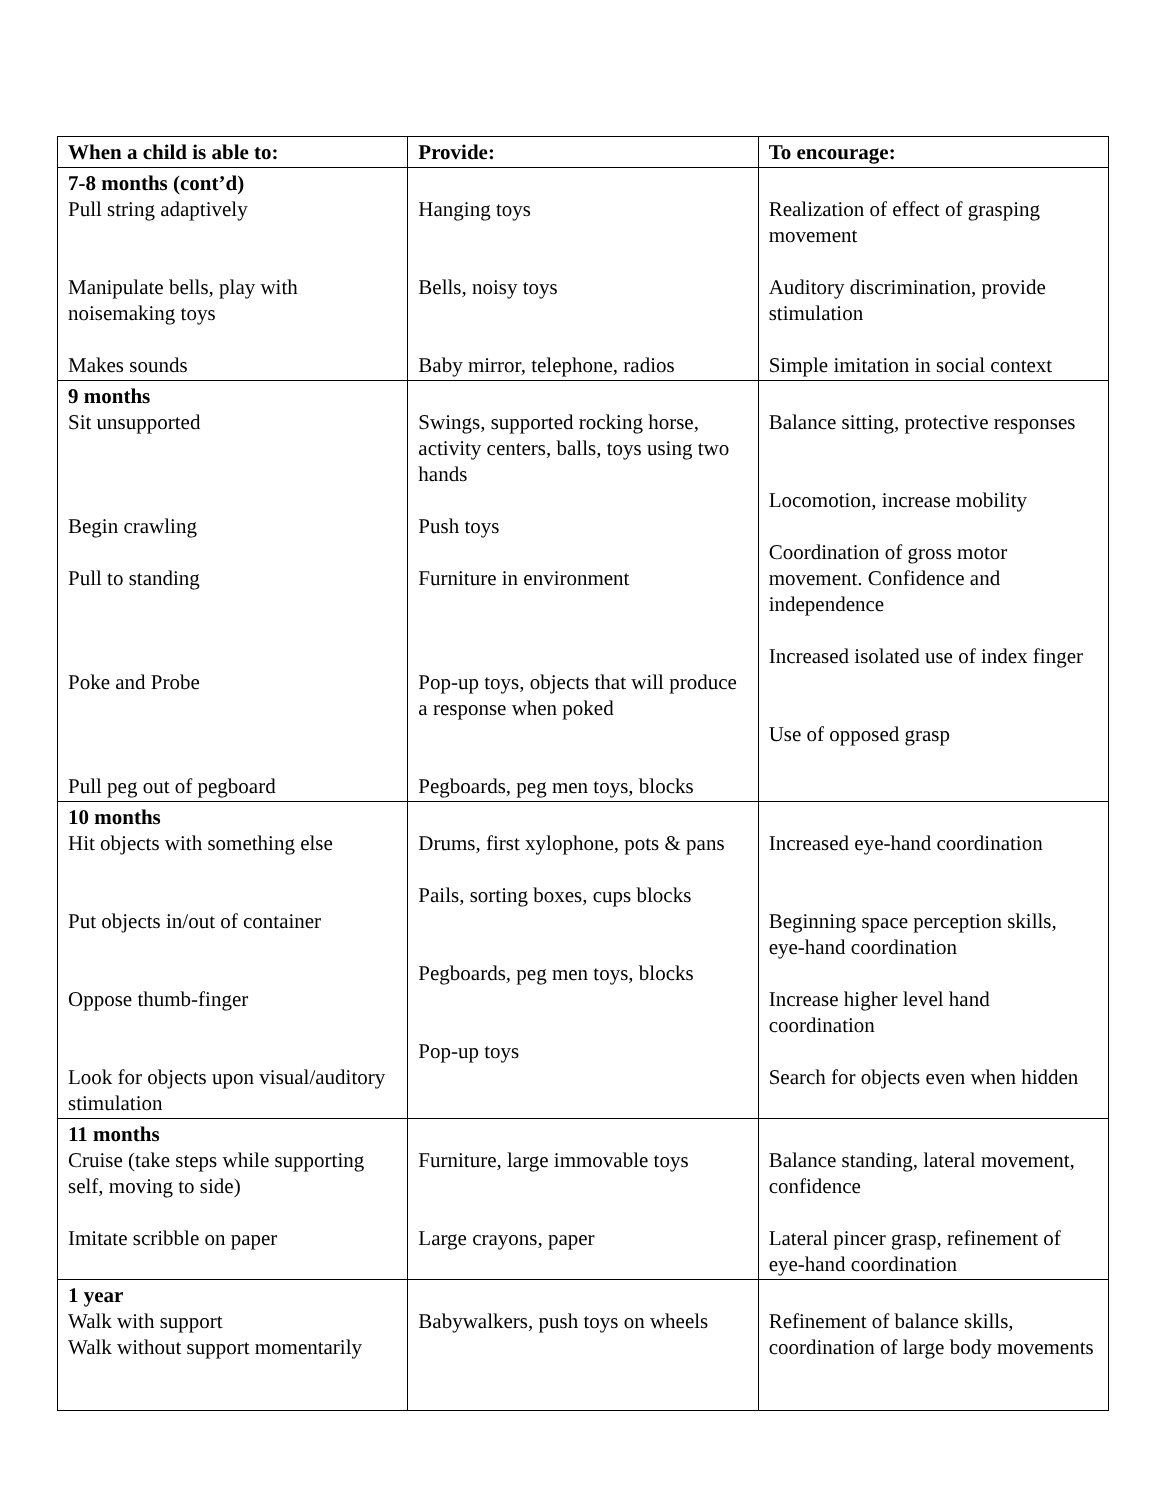| When a child is able to: | Provide: | To encourage: |
| --- | --- | --- |
| 7-8 months (cont’d) Pull string adaptively Manipulate bells, play with noisemaking toys Makes sounds | Hanging toys Bells, noisy toys Baby mirror, telephone, radios | Realization of effect of grasping movement Auditory discrimination, provide stimulation Simple imitation in social context |
| 9 months Sit unsupported Begin crawling Pull to standing Poke and Probe Pull peg out of pegboard | Swings, supported rocking horse, activity centers, balls, toys using two hands Push toys Furniture in environment Pop-up toys, objects that will produce a response when poked Pegboards, peg men toys, blocks | Balance sitting, protective responses Locomotion, increase mobility Coordination of gross motor movement. Confidence and independence Increased isolated use of index finger Use of opposed grasp |
| 10 months Hit objects with something else Put objects in/out of container Oppose thumb-finger Look for objects upon visual/auditory stimulation | Drums, first xylophone, pots & pans Pails, sorting boxes, cups blocks Pegboards, peg men toys, blocks Pop-up toys | Increased eye-hand coordination Beginning space perception skills, eye-hand coordination Increase higher level hand coordination Search for objects even when hidden |
| 11 months Cruise (take steps while supporting self, moving to side) Imitate scribble on paper | Furniture, large immovable toys Large crayons, paper | Balance standing, lateral movement, confidence Lateral pincer grasp, refinement of eye-hand coordination |
| 1 year Walk with support Walk without support momentarily | Babywalkers, push toys on wheels | Refinement of balance skills, coordination of large body movements |